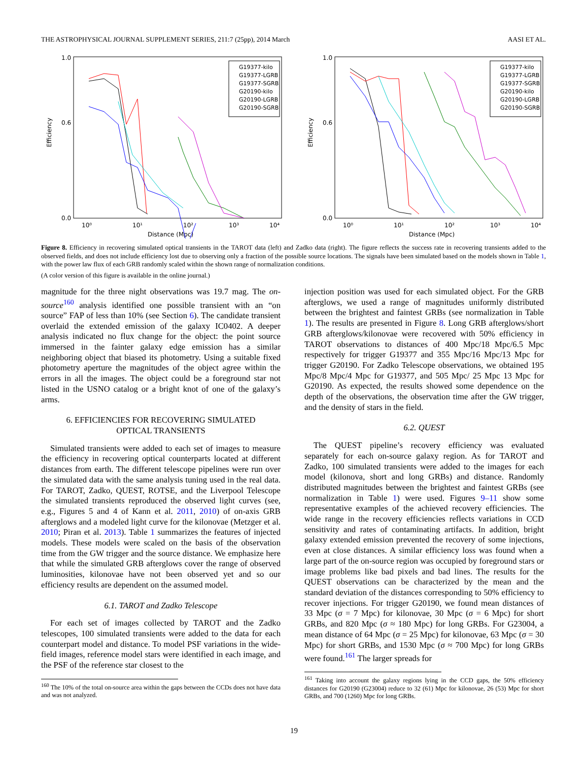THE ASTROPHYSICAL JOURNAL SUPPLEMENT SERIES, 211:7 (25pp), 2014 March AASI ET AL.
Efficiency
Distance (Mpc)
1.0
0.6
0.0
10⁰
10¹
10²
10³
10⁴
G19377-kilo
G19377-LGRB
G19377-SGRB
G20190-kilo
G20190-LGRB
G20190-SGRB
Efficiency
Distance (Mpc)
1.0
0.6
0.0
10⁰
10¹
10²
10³
10⁴
G19377-kilo
G19377-LGRB
G19377-SGRB
G20190-kilo
G20190-LGRB
G20190-SGRB
Figure 8. Efficiency in recovering simulated optical transients in the TAROT data (left) and Zadko data (right). The figure reflects the success rate in recovering transients added to the observed fields, and does not include efficiency lost due to observing only a fraction of the possible source locations. The signals have been simulated based on the models shown in Table 1, with the power law flux of each GRB randomly scaled within the shown range of normalization conditions.
(A color version of this figure is available in the online journal.)
magnitude for the three night observations was 19.7 mag. The on-source<sup>160</sup> analysis identified one possible transient with an “on source” FAP of less than 10% (see Section 6). The candidate transient overlaid the extended emission of the galaxy IC0402. A deeper analysis indicated no flux change for the object: the point source immersed in the fainter galaxy edge emission has a similar neighboring object that biased its photometry. Using a suitable fixed photometry aperture the magnitudes of the object agree within the errors in all the images. The object could be a foreground star not listed in the USNO catalog or a bright knot of one of the galaxy’s arms.
6. EFFICIENCIES FOR RECOVERING SIMULATED
OPTICAL TRANSIENTS
Simulated transients were added to each set of images to measure the efficiency in recovering optical counterparts located at different distances from earth. The different telescope pipelines were run over the simulated data with the same analysis tuning used in the real data. For TAROT, Zadko, QUEST, ROTSE, and the Liverpool Telescope the simulated transients reproduced the observed light curves (see, e.g., Figures 5 and 4 of Kann et al. 2011, 2010) of on-axis GRB afterglows and a modeled light curve for the kilonovae (Metzger et al. 2010; Piran et al. 2013). Table 1 summarizes the features of injected models. These models were scaled on the basis of the observation time from the GW trigger and the source distance. We emphasize here that while the simulated GRB afterglows cover the range of observed luminosities, kilonovae have not been observed yet and so our efficiency results are dependent on the assumed model.
6.1. TAROT and Zadko Telescope
For each set of images collected by TAROT and the Zadko telescopes, 100 simulated transients were added to the data for each counterpart model and distance. To model PSF variations in the wide-field images, reference model stars were identified in each image, and the PSF of the reference star closest to the
<sup>160</sup> The 10% of the total on-source area within the gaps between the CCDs does not have data and was not analyzed.
injection position was used for each simulated object. For the GRB afterglows, we used a range of magnitudes uniformly distributed between the brightest and faintest GRBs (see normalization in Table 1). The results are presented in Figure 8. Long GRB afterglows/short GRB afterglows/kilonovae were recovered with 50% efficiency in TAROT observations to distances of 400 Mpc/18 Mpc/6.5 Mpc respectively for trigger G19377 and 355 Mpc/16 Mpc/13 Mpc for trigger G20190. For Zadko Telescope observations, we obtained 195 Mpc/8 Mpc/4 Mpc for G19377, and 505 Mpc/ 25 Mpc 13 Mpc for G20190. As expected, the results showed some dependence on the depth of the observations, the observation time after the GW trigger, and the density of stars in the field.
6.2. QUEST
The QUEST pipeline’s recovery efficiency was evaluated separately for each on-source galaxy region. As for TAROT and Zadko, 100 simulated transients were added to the images for each model (kilonova, short and long GRBs) and distance. Randomly distributed magnitudes between the brightest and faintest GRBs (see normalization in Table 1) were used. Figures 9–11 show some representative examples of the achieved recovery efficiencies. The wide range in the recovery efficiencies reflects variations in CCD sensitivity and rates of contaminating artifacts. In addition, bright galaxy extended emission prevented the recovery of some injections, even at close distances. A similar efficiency loss was found when a large part of the on-source region was occupied by foreground stars or image problems like bad pixels and bad lines. The results for the QUEST observations can be characterized by the mean and the standard deviation of the distances corresponding to 50% efficiency to recover injections. For trigger G20190, we found mean distances of 33 Mpc (σ = 7 Mpc) for kilonovae, 30 Mpc (σ = 6 Mpc) for short GRBs, and 820 Mpc (σ ≈ 180 Mpc) for long GRBs. For G23004, a mean distance of 64 Mpc (σ = 25 Mpc) for kilonovae, 63 Mpc (σ = 30 Mpc) for short GRBs, and 1530 Mpc (σ ≈ 700 Mpc) for long GRBs were found.<sup>161</sup> The larger spreads for
<sup>161</sup> Taking into account the galaxy regions lying in the CCD gaps, the 50% efficiency distances for G20190 (G23004) reduce to 32 (61) Mpc for kilonovae, 26 (53) Mpc for short GRBs, and 700 (1260) Mpc for long GRBs.
19